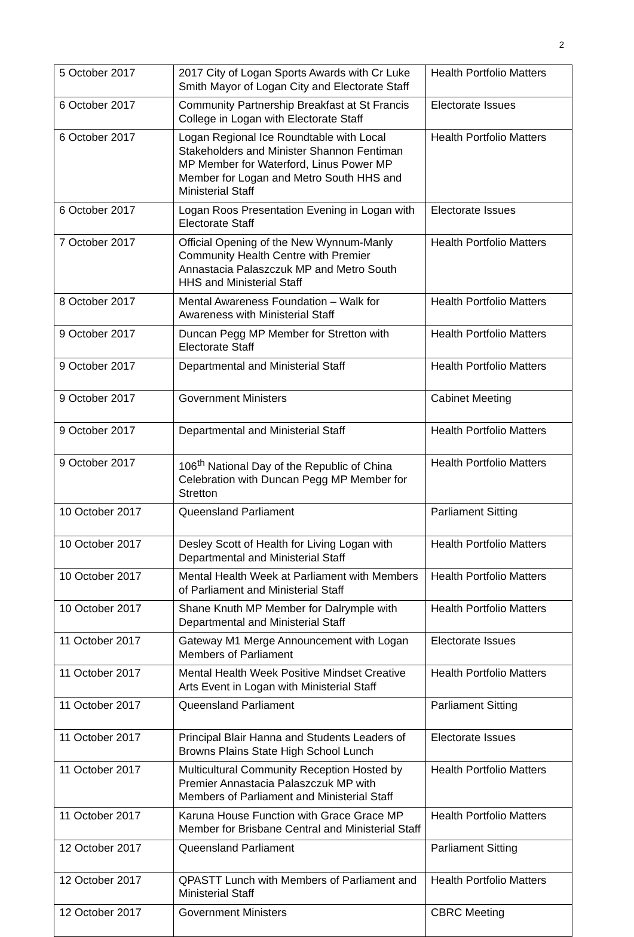2
| 5 October 2017 | 2017 City of Logan Sports Awards with Cr Luke Smith Mayor of Logan City and Electorate Staff | Health Portfolio Matters |
| 6 October 2017 | Community Partnership Breakfast at St Francis College in Logan with Electorate Staff | Electorate Issues |
| 6 October 2017 | Logan Regional Ice Roundtable with Local Stakeholders and Minister Shannon Fentiman MP Member for Waterford, Linus Power MP Member for Logan and Metro South HHS and Ministerial Staff | Health Portfolio Matters |
| 6 October 2017 | Logan Roos Presentation Evening in Logan with Electorate Staff | Electorate Issues |
| 7 October 2017 | Official Opening of the New Wynnum-Manly Community Health Centre with Premier Annastacia Palaszczuk MP and Metro South HHS and Ministerial Staff | Health Portfolio Matters |
| 8 October 2017 | Mental Awareness Foundation – Walk for Awareness with Ministerial Staff | Health Portfolio Matters |
| 9 October 2017 | Duncan Pegg MP Member for Stretton with Electorate Staff | Health Portfolio Matters |
| 9 October 2017 | Departmental and Ministerial Staff | Health Portfolio Matters |
| 9 October 2017 | Government Ministers | Cabinet Meeting |
| 9 October 2017 | Departmental and Ministerial Staff | Health Portfolio Matters |
| 9 October 2017 | 106<sup>th</sup> National Day of the Republic of China Celebration with Duncan Pegg MP Member for Stretton | Health Portfolio Matters |
| 10 October 2017 | Queensland Parliament | Parliament Sitting |
| 10 October 2017 | Desley Scott of Health for Living Logan with Departmental and Ministerial Staff | Health Portfolio Matters |
| 10 October 2017 | Mental Health Week at Parliament with Members of Parliament and Ministerial Staff | Health Portfolio Matters |
| 10 October 2017 | Shane Knuth MP Member for Dalrymple with Departmental and Ministerial Staff | Health Portfolio Matters |
| 11 October 2017 | Gateway M1 Merge Announcement with Logan Members of Parliament | Electorate Issues |
| 11 October 2017 | Mental Health Week Positive Mindset Creative Arts Event in Logan with Ministerial Staff | Health Portfolio Matters |
| 11 October 2017 | Queensland Parliament | Parliament Sitting |
| 11 October 2017 | Principal Blair Hanna and Students Leaders of Browns Plains State High School Lunch | Electorate Issues |
| 11 October 2017 | Multicultural Community Reception Hosted by Premier Annastacia Palaszczuk MP with Members of Parliament and Ministerial Staff | Health Portfolio Matters |
| 11 October 2017 | Karuna House Function with Grace Grace MP Member for Brisbane Central and Ministerial Staff | Health Portfolio Matters |
| 12 October 2017 | Queensland Parliament | Parliament Sitting |
| 12 October 2017 | QPASTT Lunch with Members of Parliament and Ministerial Staff | Health Portfolio Matters |
| 12 October 2017 | Government Ministers | CBRC Meeting |